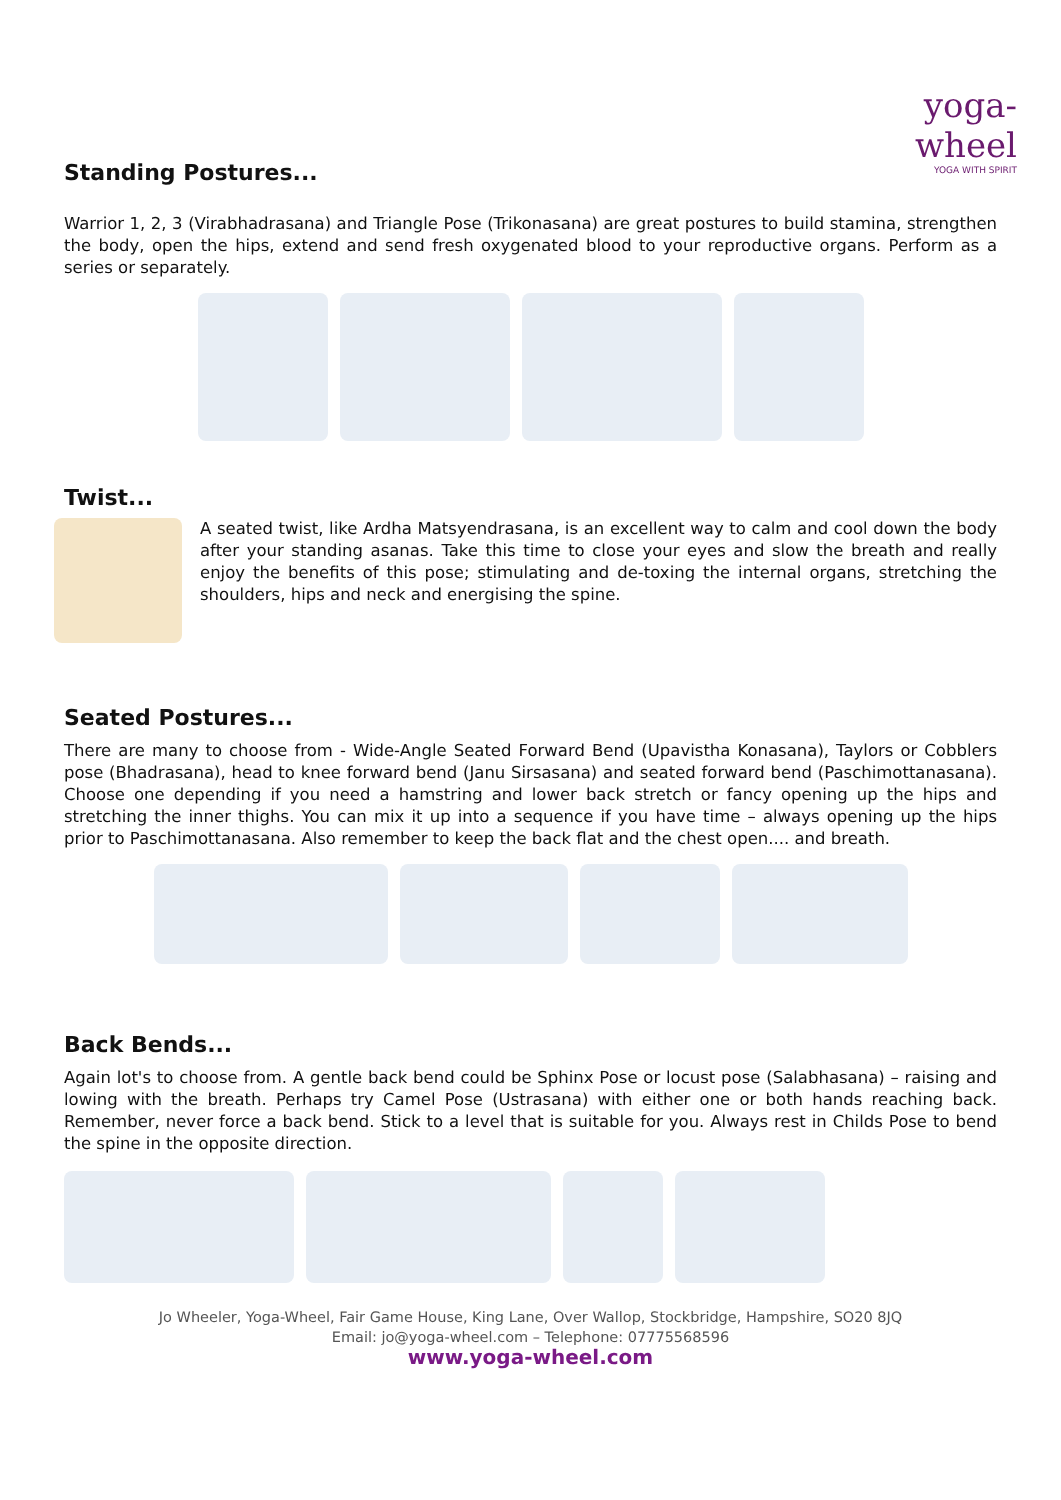yoga-wheel
YOGA WITH SPIRIT
Standing Postures...
Warrior 1, 2, 3 (Virabhadrasana) and Triangle Pose (Trikonasana) are great postures to build stamina, strengthen the body, open the hips, extend and send fresh oxygenated blood to your reproductive organs. Perform as a series or separately.
Twist...
A seated twist, like Ardha Matsyendrasana, is an excellent way to calm and cool down the body after your standing asanas. Take this time to close your eyes and slow the breath and really enjoy the benefits of this pose; stimulating and de-toxing the internal organs, stretching the shoulders, hips and neck and energising the spine.
Seated Postures...
There are many to choose from - Wide-Angle Seated Forward Bend (Upavistha Konasana), Taylors or Cobblers pose (Bhadrasana), head to knee forward bend (Janu Sirsasana) and seated forward bend (Paschimottanasana). Choose one depending if you need a hamstring and lower back stretch or fancy opening up the hips and stretching the inner thighs. You can mix it up into a sequence if you have time – always opening up the hips prior to Paschimottanasana. Also remember to keep the back flat and the chest open.... and breath.
Back Bends...
Again lot's to choose from. A gentle back bend could be Sphinx Pose or locust pose (Salabhasana) – raising and lowing with the breath. Perhaps try Camel Pose (Ustrasana) with either one or both hands reaching back. Remember, never force a back bend. Stick to a level that is suitable for you. Always rest in Childs Pose to bend the spine in the opposite direction.
Jo Wheeler, Yoga-Wheel, Fair Game House, King Lane, Over Wallop, Stockbridge, Hampshire, SO20 8JQ
Email: jo@yoga-wheel.com – Telephone: 07775568596
www.yoga-wheel.com